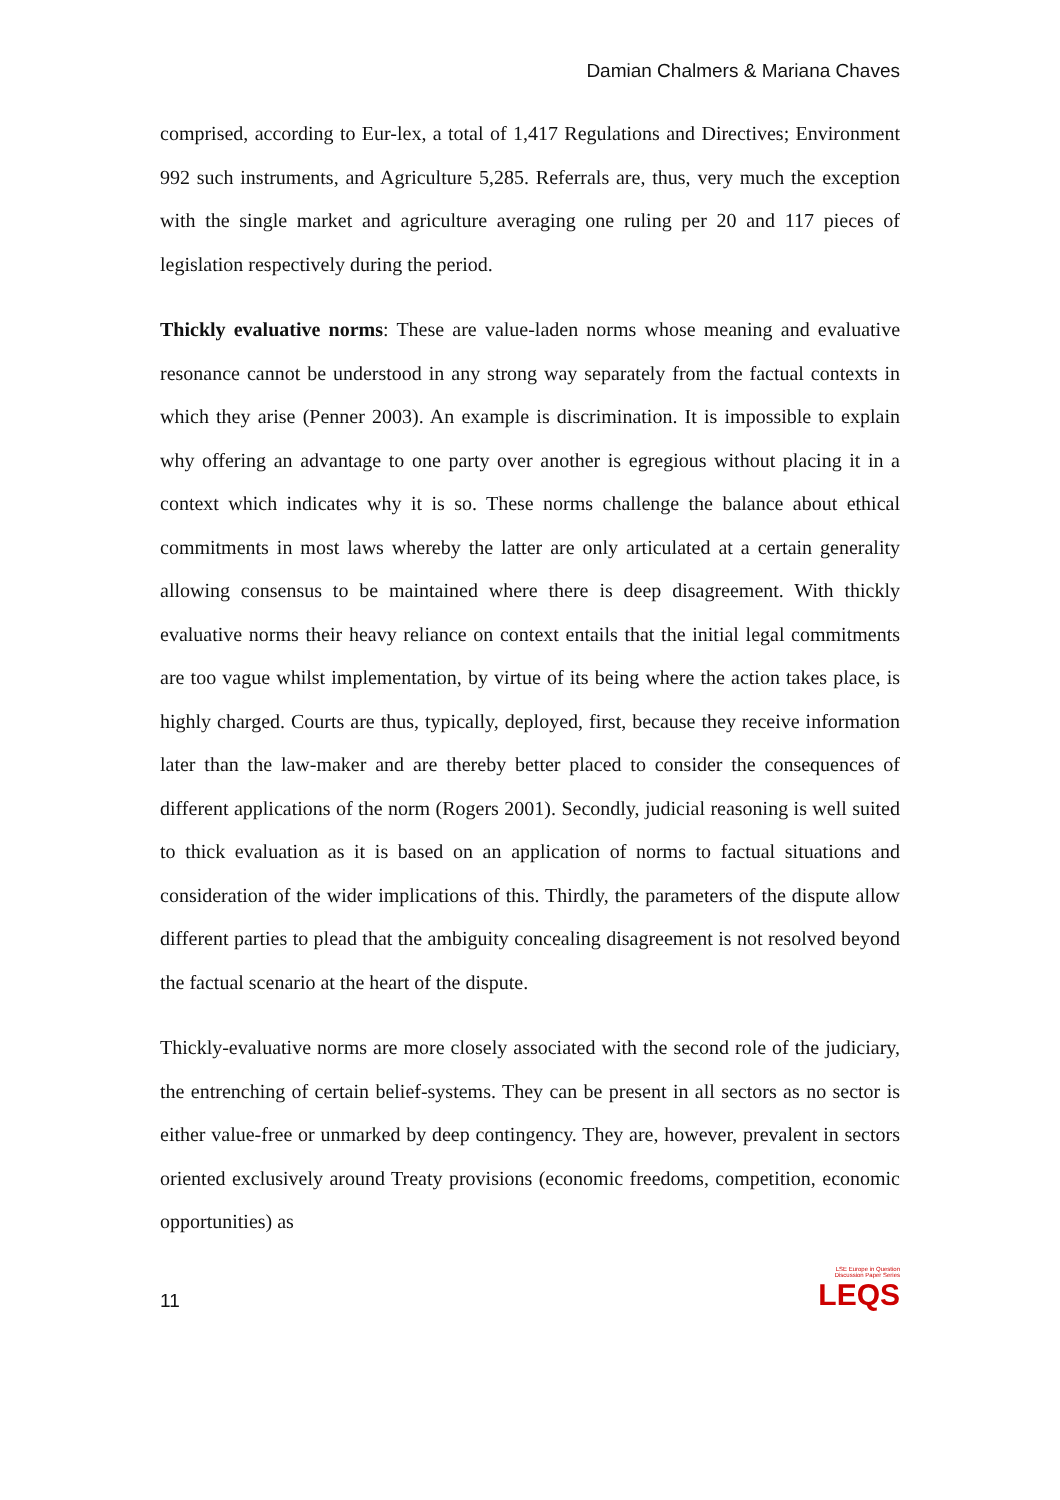Damian Chalmers & Mariana Chaves
comprised, according to Eur-lex, a total of 1,417 Regulations and Directives; Environment 992 such instruments, and Agriculture 5,285. Referrals are, thus, very much the exception with the single market and agriculture averaging one ruling per 20 and 117 pieces of legislation respectively during the period.
Thickly evaluative norms: These are value-laden norms whose meaning and evaluative resonance cannot be understood in any strong way separately from the factual contexts in which they arise (Penner 2003). An example is discrimination. It is impossible to explain why offering an advantage to one party over another is egregious without placing it in a context which indicates why it is so. These norms challenge the balance about ethical commitments in most laws whereby the latter are only articulated at a certain generality allowing consensus to be maintained where there is deep disagreement. With thickly evaluative norms their heavy reliance on context entails that the initial legal commitments are too vague whilst implementation, by virtue of its being where the action takes place, is highly charged. Courts are thus, typically, deployed, first, because they receive information later than the law-maker and are thereby better placed to consider the consequences of different applications of the norm (Rogers 2001). Secondly, judicial reasoning is well suited to thick evaluation as it is based on an application of norms to factual situations and consideration of the wider implications of this. Thirdly, the parameters of the dispute allow different parties to plead that the ambiguity concealing disagreement is not resolved beyond the factual scenario at the heart of the dispute.
Thickly-evaluative norms are more closely associated with the second role of the judiciary, the entrenching of certain belief-systems. They can be present in all sectors as no sector is either value-free or unmarked by deep contingency. They are, however, prevalent in sectors oriented exclusively around Treaty provisions (economic freedoms, competition, economic opportunities) as
11
LSE Europe in Question
Discussion Paper Series
LEQS